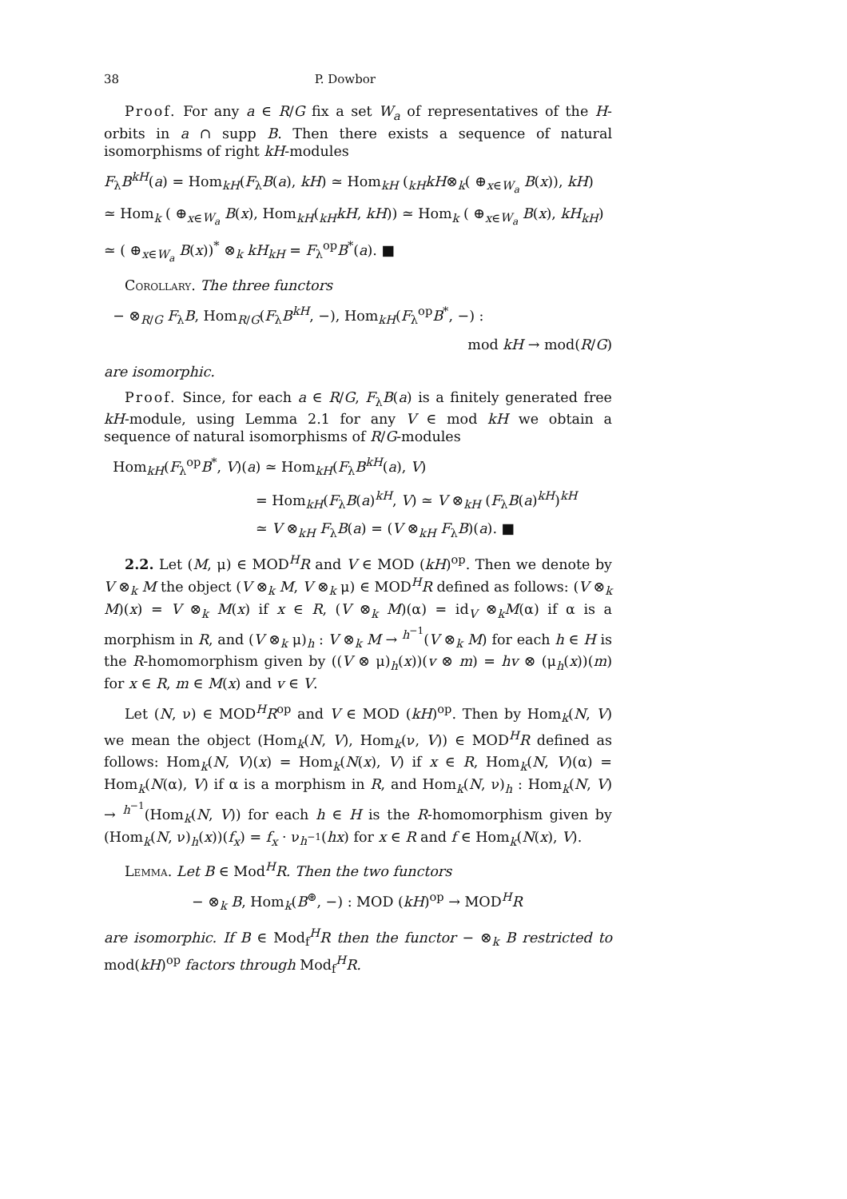38 P. Dowbor
Proof. For any a ∈ R/G fix a set W<sub>a</sub> of representatives of the H-orbits in a ∩ supp B. Then there exists a sequence of natural isomorphisms of right kH-modules
F<sub>λ</sub>B<sup>kH</sup>(a) = Hom<sub>kH</sub>(F<sub>λ</sub>B(a), kH) ≃ Hom<sub>kH</sub> (<sub>kH</sub>kH⊗<sub>k</sub>( ⊕<sub>x∈W<sub>a</sub></sub> B(x)), kH)
≃ Hom<sub>k</sub> ( ⊕<sub>x∈W<sub>a</sub></sub> B(x), Hom<sub>kH</sub>(<sub>kH</sub>kH, kH)) ≃ Hom<sub>k</sub> ( ⊕<sub>x∈W<sub>a</sub></sub> B(x), kH<sub>kH</sub>)
≃ ( ⊕<sub>x∈W<sub>a</sub></sub> B(x))<sup>*</sup> ⊗<sub>k</sub> kH<sub>kH</sub> = F<sub>λ</sub><sup>op</sup>B<sup>*</sup>(a). ■
Corollary. The three functors
− ⊗<sub>R/G</sub> F<sub>λ</sub>B, Hom<sub>R/G</sub>(F<sub>λ</sub>B<sup>kH</sup>, −), Hom<sub>kH</sub>(F<sub>λ</sub><sup>op</sup>B<sup>*</sup>, −) :
mod kH → mod(R/G)
are isomorphic.
Proof. Since, for each a ∈ R/G, F<sub>λ</sub>B(a) is a finitely generated free kH-module, using Lemma 2.1 for any V ∈ mod kH we obtain a sequence of natural isomorphisms of R/G-modules
Hom<sub>kH</sub>(F<sub>λ</sub><sup>op</sup>B<sup>*</sup>, V)(a) ≃ Hom<sub>kH</sub>(F<sub>λ</sub>B<sup>kH</sup>(a), V)
= Hom<sub>kH</sub>(F<sub>λ</sub>B(a)<sup>kH</sup>, V) ≃ V ⊗<sub>kH</sub> (F<sub>λ</sub>B(a)<sup>kH</sup>)<sup>kH</sup>
≃ V ⊗<sub>kH</sub> F<sub>λ</sub>B(a) = (V ⊗<sub>kH</sub> F<sub>λ</sub>B)(a). ■
2.2. Let (M, μ) ∈ MOD<sup>H</sup>R and V ∈ MOD (kH)<sup>op</sup>. Then we denote by V ⊗<sub>k</sub> M the object (V ⊗<sub>k</sub> M, V ⊗<sub>k</sub> μ) ∈ MOD<sup>H</sup>R defined as follows: (V ⊗<sub>k</sub> M)(x) = V ⊗<sub>k</sub> M(x) if x ∈ R, (V ⊗<sub>k</sub> M)(α) = id<sub>V</sub> ⊗<sub>k</sub>M(α) if α is a morphism in R, and (V ⊗<sub>k</sub> μ)<sub>h</sub> : V ⊗<sub>k</sub> M → <sup>h<sup>−1</sup></sup>(V ⊗<sub>k</sub> M) for each h ∈ H is the R-homomorphism given by ((V ⊗ μ)<sub>h</sub>(x))(v ⊗ m) = hv ⊗ (μ<sub>h</sub>(x))(m) for x ∈ R, m ∈ M(x) and v ∈ V.
Let (N, ν) ∈ MOD<sup>H</sup>R<sup>op</sup> and V ∈ MOD (kH)<sup>op</sup>. Then by Hom<sub>k</sub>(N, V) we mean the object (Hom<sub>k</sub>(N, V), Hom<sub>k</sub>(ν, V)) ∈ MOD<sup>H</sup>R defined as follows: Hom<sub>k</sub>(N, V)(x) = Hom<sub>k</sub>(N(x), V) if x ∈ R, Hom<sub>k</sub>(N, V)(α) = Hom<sub>k</sub>(N(α), V) if α is a morphism in R, and Hom<sub>k</sub>(N, ν)<sub>h</sub> : Hom<sub>k</sub>(N, V) → <sup>h<sup>−1</sup></sup>(Hom<sub>k</sub>(N, V)) for each h ∈ H is the R-homomorphism given by (Hom<sub>k</sub>(N, ν)<sub>h</sub>(x))(f<sub>x</sub>) = f<sub>x</sub> · ν<sub>h<sup>−1</sup></sub>(hx) for x ∈ R and f ∈ Hom<sub>k</sub>(N(x), V).
Lemma. Let B ∈ Mod<sup>H</sup>R. Then the two functors
− ⊗<sub>k</sub> B, Hom<sub>k</sub>(B<sup>⊛</sup>, −) : MOD (kH)<sup>op</sup> → MOD<sup>H</sup>R
are isomorphic. If B ∈ Mod<sub>f</sub><sup>H</sup>R then the functor − ⊗<sub>k</sub> B restricted to mod(kH)<sup>op</sup> factors through Mod<sub>f</sub><sup>H</sup>R.